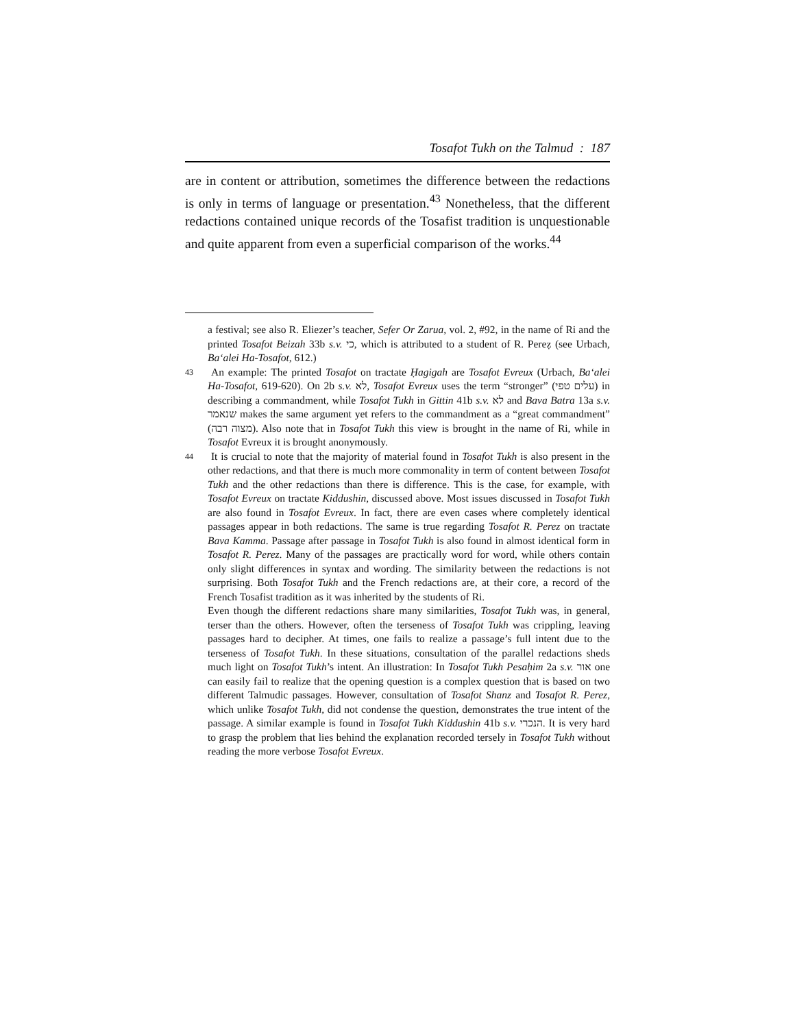Tosafot Tukh on the Talmud : 187
are in content or attribution, sometimes the difference between the redactions is only in terms of language or presentation.<sup>43</sup> Nonetheless, that the different redactions contained unique records of the Tosafist tradition is unquestionable and quite apparent from even a superficial comparison of the works.<sup>44</sup>
a festival; see also R. Eliezer’s teacher, Sefer Or Zarua, vol. 2, #92, in the name of Ri and the printed Tosafot Beizah 33b s.v. כי, which is attributed to a student of R. Pereẓ (see Urbach, Ba‘alei Ha-Tosafot, 612.)
43 An example: The printed Tosafot on tractate Ḥagigah are Tosafot Evreux (Urbach, Ba‘alei Ha-Tosafot, 619-620). On 2b s.v. לא, Tosafot Evreux uses the term “stronger” (עלים טפי) in describing a commandment, while Tosafot Tukh in Gittin 41b s.v. לא and Bava Batra 13a s.v. שנאמר makes the same argument yet refers to the commandment as a “great commandment” (מצוה רבה). Also note that in Tosafot Tukh this view is brought in the name of Ri, while in Tosafot Evreux it is brought anonymously.
44 It is crucial to note that the majority of material found in Tosafot Tukh is also present in the other redactions, and that there is much more commonality in term of content between Tosafot Tukh and the other redactions than there is difference. This is the case, for example, with Tosafot Evreux on tractate Kiddushin, discussed above. Most issues discussed in Tosafot Tukh are also found in Tosafot Evreux. In fact, there are even cases where completely identical passages appear in both redactions. The same is true regarding Tosafot R. Perez on tractate Bava Kamma. Passage after passage in Tosafot Tukh is also found in almost identical form in Tosafot R. Perez. Many of the passages are practically word for word, while others contain only slight differences in syntax and wording. The similarity between the redactions is not surprising. Both Tosafot Tukh and the French redactions are, at their core, a record of the French Tosafist tradition as it was inherited by the students of Ri.
Even though the different redactions share many similarities, Tosafot Tukh was, in general, terser than the others. However, often the terseness of Tosafot Tukh was crippling, leaving passages hard to decipher. At times, one fails to realize a passage’s full intent due to the terseness of Tosafot Tukh. In these situations, consultation of the parallel redactions sheds much light on Tosafot Tukh’s intent. An illustration: In Tosafot Tukh Pesaḥim 2a s.v. אור one can easily fail to realize that the opening question is a complex question that is based on two different Talmudic passages. However, consultation of Tosafot Shanz and Tosafot R. Perez, which unlike Tosafot Tukh, did not condense the question, demonstrates the true intent of the passage. A similar example is found in Tosafot Tukh Kiddushin 41b s.v. הנכרי. It is very hard to grasp the problem that lies behind the explanation recorded tersely in Tosafot Tukh without reading the more verbose Tosafot Evreux.